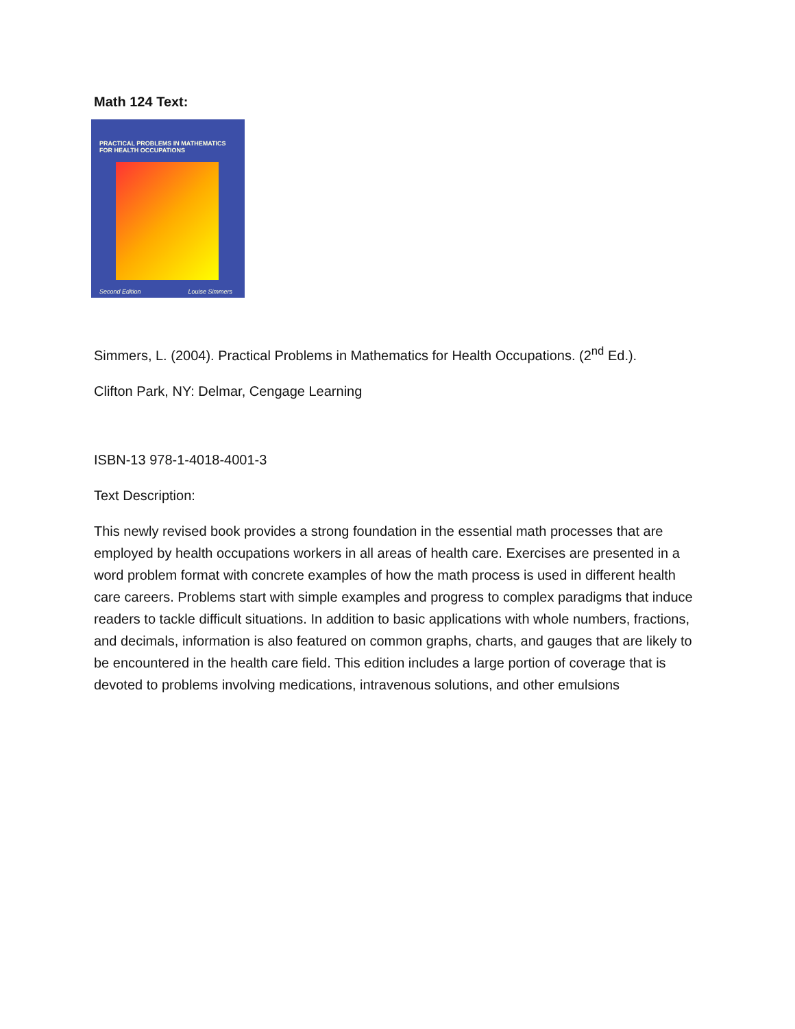Math 124 Text:
PRACTICAL PROBLEMS IN MATHEMATICS
FOR HEALTH OCCUPATIONS
Second Edition Louise Simmers
Simmers, L. (2004). Practical Problems in Mathematics for Health Occupations. (2<sup>nd</sup> Ed.).
Clifton Park, NY: Delmar, Cengage Learning
ISBN-13 978-1-4018-4001-3
Text Description:
This newly revised book provides a strong foundation in the essential math processes that are employed by health occupations workers in all areas of health care. Exercises are presented in a word problem format with concrete examples of how the math process is used in different health care careers. Problems start with simple examples and progress to complex paradigms that induce readers to tackle difficult situations. In addition to basic applications with whole numbers, fractions, and decimals, information is also featured on common graphs, charts, and gauges that are likely to be encountered in the health care field. This edition includes a large portion of coverage that is devoted to problems involving medications, intravenous solutions, and other emulsions